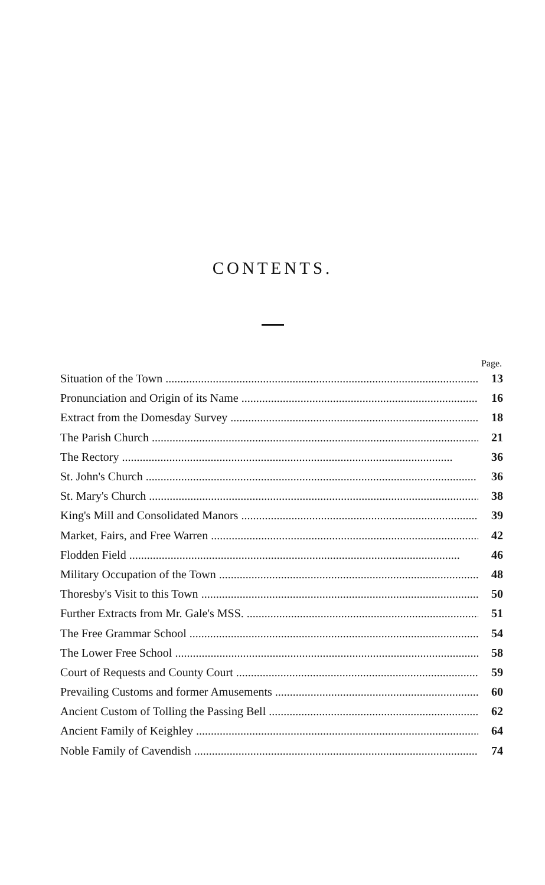CONTENTS.
Page.
Situation of the Town 13
Pronunciation and Origin of its Name 16
Extract from the Domesday Survey 18
The Parish Church 21
The Rectory 36
St. John's Church 36
St. Mary's Church 38
King's Mill and Consolidated Manors 39
Market, Fairs, and Free Warren 42
Flodden Field 46
Military Occupation of the Town 48
Thoresby's Visit to this Town 50
Further Extracts from Mr. Gale's MSS. 51
The Free Grammar School 54
The Lower Free School 58
Court of Requests and County Court 59
Prevailing Customs and former Amusements 60
Ancient Custom of Tolling the Passing Bell 62
Ancient Family of Keighley 64
Noble Family of Cavendish 74